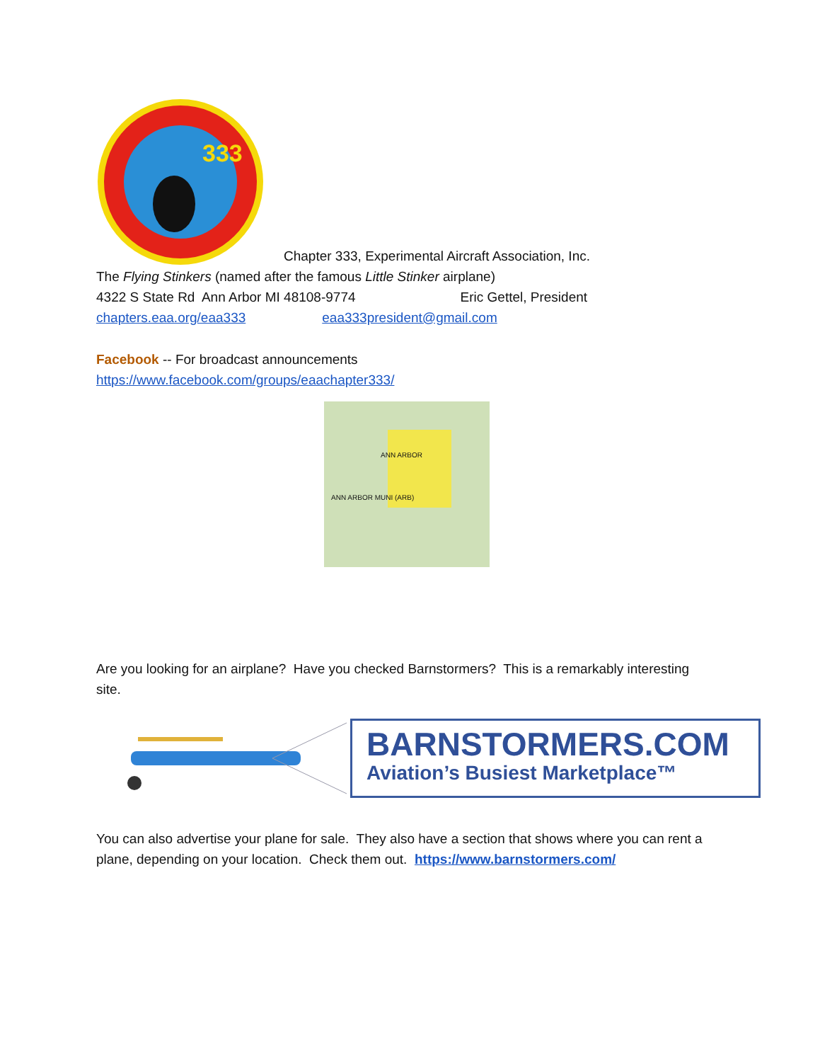333
Chapter 333, Experimental Aircraft Association, Inc.
The Flying Stinkers (named after the famous Little Stinker airplane)
4322 S State Rd Ann Arbor MI 48108-9774 Eric Gettel, President
chapters.eaa.org/eaa333 eaa333president@gmail.com
Facebook -- For broadcast announcements
https://www.facebook.com/groups/eaachapter333/
ANN ARBOR
ANN ARBOR MUNI (ARB)
Are you looking for an airplane? Have you checked Barnstormers? This is a remarkably interesting site.
BARNSTORMERS.COM
Aviation’s Busiest Marketplace™
You can also advertise your plane for sale. They also have a section that shows where you can rent a plane, depending on your location. Check them out. https://www.barnstormers.com/